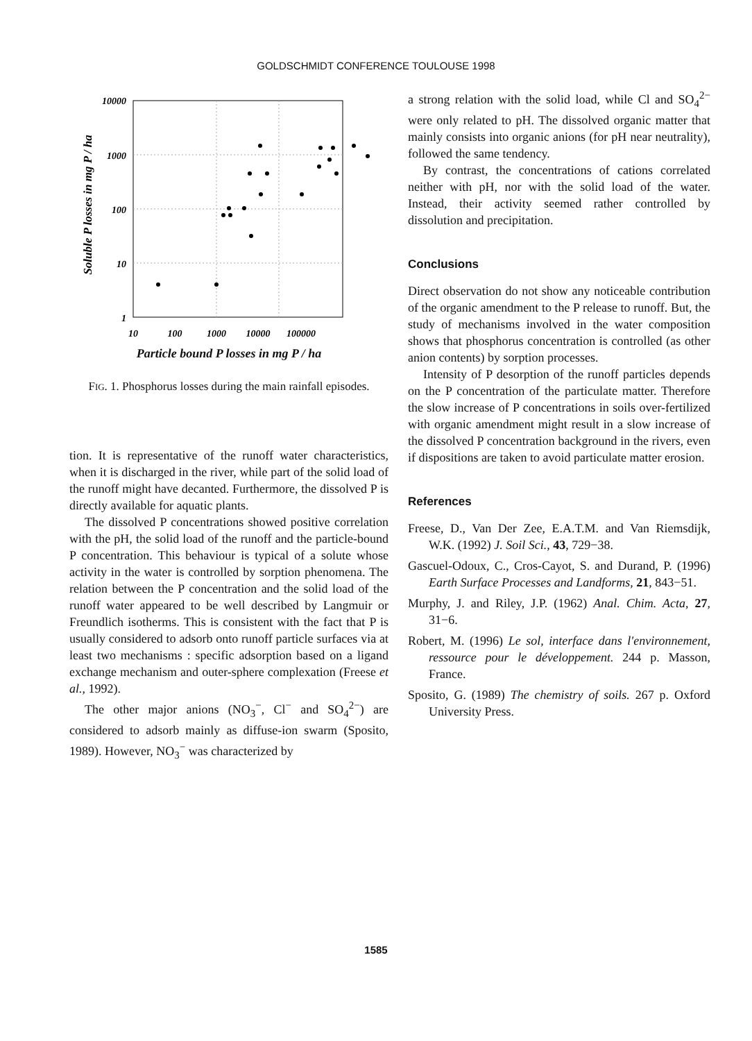GOLDSCHMIDT CONFERENCE TOULOUSE 1998
Soluble P losses in mg P / ha
10000
1000
100
10
1
10
100
1000
10000
100000
Particle bound P losses in mg P / ha
FIG. 1. Phosphorus losses during the main rainfall episodes.
tion. It is representative of the runoff water characteristics, when it is discharged in the river, while part of the solid load of the runoff might have decanted. Furthermore, the dissolved P is directly available for aquatic plants.
The dissolved P concentrations showed positive correlation with the pH, the solid load of the runoff and the particle-bound P concentration. This behaviour is typical of a solute whose activity in the water is controlled by sorption phenomena. The relation between the P concentration and the solid load of the runoff water appeared to be well described by Langmuir or Freundlich isotherms. This is consistent with the fact that P is usually considered to adsorb onto runoff particle surfaces via at least two mechanisms : specific adsorption based on a ligand exchange mechanism and outer-sphere complexation (Freese et al., 1992).
The other major anions (NO<sub>3</sub><sup>−</sup>, Cl<sup>−</sup> and SO<sub>4</sub><sup>2−</sup>) are considered to adsorb mainly as diffuse-ion swarm (Sposito, 1989). However, NO<sub>3</sub><sup>−</sup> was characterized by
a strong relation with the solid load, while Cl and SO<sub>4</sub><sup>2−</sup> were only related to pH. The dissolved organic matter that mainly consists into organic anions (for pH near neutrality), followed the same tendency.
By contrast, the concentrations of cations correlated neither with pH, nor with the solid load of the water. Instead, their activity seemed rather controlled by dissolution and precipitation.
Conclusions
Direct observation do not show any noticeable contribution of the organic amendment to the P release to runoff. But, the study of mechanisms involved in the water composition shows that phosphorus concentration is controlled (as other anion contents) by sorption processes.
Intensity of P desorption of the runoff particles depends on the P concentration of the particulate matter. Therefore the slow increase of P concentrations in soils over-fertilized with organic amendment might result in a slow increase of the dissolved P concentration background in the rivers, even if dispositions are taken to avoid particulate matter erosion.
References
Freese, D., Van Der Zee, E.A.T.M. and Van Riemsdijk, W.K. (1992) J. Soil Sci., 43, 729−38.
Gascuel-Odoux, C., Cros-Cayot, S. and Durand, P. (1996) Earth Surface Processes and Landforms, 21, 843−51.
Murphy, J. and Riley, J.P. (1962) Anal. Chim. Acta, 27, 31−6.
Robert, M. (1996) Le sol, interface dans l'environnement, ressource pour le développement. 244 p. Masson, France.
Sposito, G. (1989) The chemistry of soils. 267 p. Oxford University Press.
1585